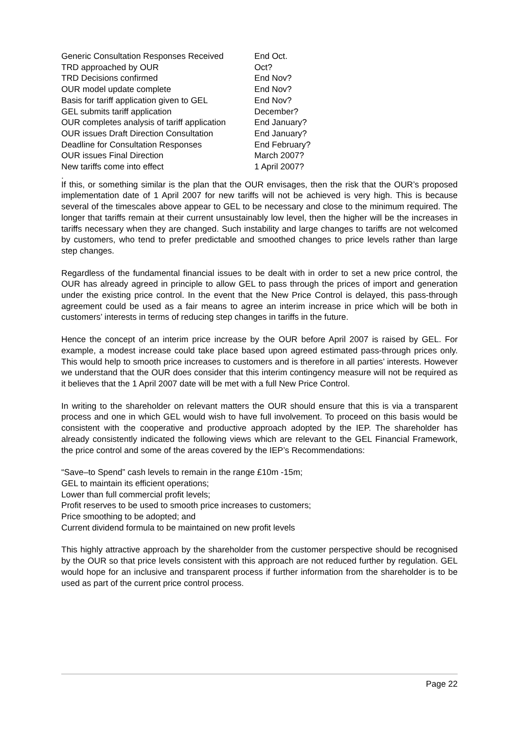| Generic Consultation Responses Received | End Oct. |
| TRD approached by OUR | Oct? |
| TRD Decisions confirmed | End Nov? |
| OUR model update complete | End Nov? |
| Basis for tariff application given to GEL | End Nov? |
| GEL submits tariff application | December? |
| OUR completes analysis of tariff application | End January? |
| OUR issues Draft Direction Consultation | End January? |
| Deadline for Consultation Responses | End February? |
| OUR issues Final Direction | March 2007? |
| New tariffs come into effect | 1 April 2007? |
.
If this, or something similar is the plan that the OUR envisages, then the risk that the OUR’s proposed implementation date of 1 April 2007 for new tariffs will not be achieved is very high. This is because several of the timescales above appear to GEL to be necessary and close to the minimum required. The longer that tariffs remain at their current unsustainably low level, then the higher will be the increases in tariffs necessary when they are changed. Such instability and large changes to tariffs are not welcomed by customers, who tend to prefer predictable and smoothed changes to price levels rather than large step changes.
Regardless of the fundamental financial issues to be dealt with in order to set a new price control, the OUR has already agreed in principle to allow GEL to pass through the prices of import and generation under the existing price control. In the event that the New Price Control is delayed, this pass-through agreement could be used as a fair means to agree an interim increase in price which will be both in customers’ interests in terms of reducing step changes in tariffs in the future.
Hence the concept of an interim price increase by the OUR before April 2007 is raised by GEL. For example, a modest increase could take place based upon agreed estimated pass-through prices only. This would help to smooth price increases to customers and is therefore in all parties’ interests. However we understand that the OUR does consider that this interim contingency measure will not be required as it believes that the 1 April 2007 date will be met with a full New Price Control.
In writing to the shareholder on relevant matters the OUR should ensure that this is via a transparent process and one in which GEL would wish to have full involvement. To proceed on this basis would be consistent with the cooperative and productive approach adopted by the IEP. The shareholder has already consistently indicated the following views which are relevant to the GEL Financial Framework, the price control and some of the areas covered by the IEP’s Recommendations:
“Save–to Spend” cash levels to remain in the range £10m -15m;
GEL to maintain its efficient operations;
Lower than full commercial profit levels;
Profit reserves to be used to smooth price increases to customers;
Price smoothing to be adopted; and
Current dividend formula to be maintained on new profit levels
This highly attractive approach by the shareholder from the customer perspective should be recognised by the OUR so that price levels consistent with this approach are not reduced further by regulation. GEL would hope for an inclusive and transparent process if further information from the shareholder is to be used as part of the current price control process.
Page 22